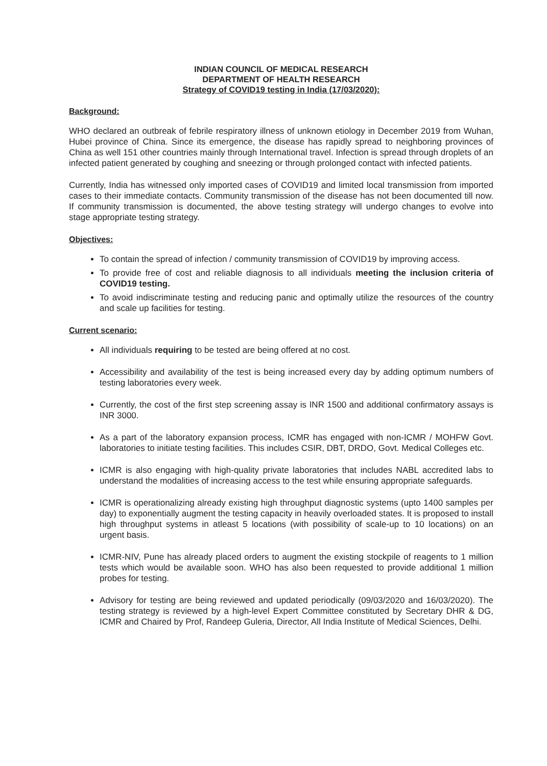INDIAN COUNCIL OF MEDICAL RESEARCH
DEPARTMENT OF HEALTH RESEARCH
Strategy of COVID19 testing in India (17/03/2020):
Background:
WHO declared an outbreak of febrile respiratory illness of unknown etiology in December 2019 from Wuhan, Hubei province of China. Since its emergence, the disease has rapidly spread to neighboring provinces of China as well 151 other countries mainly through International travel. Infection is spread through droplets of an infected patient generated by coughing and sneezing or through prolonged contact with infected patients.
Currently, India has witnessed only imported cases of COVID19 and limited local transmission from imported cases to their immediate contacts. Community transmission of the disease has not been documented till now. If community transmission is documented, the above testing strategy will undergo changes to evolve into stage appropriate testing strategy.
Objectives:
To contain the spread of infection / community transmission of COVID19 by improving access.
To provide free of cost and reliable diagnosis to all individuals meeting the inclusion criteria of COVID19 testing.
To avoid indiscriminate testing and reducing panic and optimally utilize the resources of the country and scale up facilities for testing.
Current scenario:
All individuals requiring to be tested are being offered at no cost.
Accessibility and availability of the test is being increased every day by adding optimum numbers of testing laboratories every week.
Currently, the cost of the first step screening assay is INR 1500 and additional confirmatory assays is INR 3000.
As a part of the laboratory expansion process, ICMR has engaged with non-ICMR / MOHFW Govt. laboratories to initiate testing facilities. This includes CSIR, DBT, DRDO, Govt. Medical Colleges etc.
ICMR is also engaging with high-quality private laboratories that includes NABL accredited labs to understand the modalities of increasing access to the test while ensuring appropriate safeguards.
ICMR is operationalizing already existing high throughput diagnostic systems (upto 1400 samples per day) to exponentially augment the testing capacity in heavily overloaded states. It is proposed to install high throughput systems in atleast 5 locations (with possibility of scale-up to 10 locations) on an urgent basis.
ICMR-NIV, Pune has already placed orders to augment the existing stockpile of reagents to 1 million tests which would be available soon. WHO has also been requested to provide additional 1 million probes for testing.
Advisory for testing are being reviewed and updated periodically (09/03/2020 and 16/03/2020). The testing strategy is reviewed by a high-level Expert Committee constituted by Secretary DHR & DG, ICMR and Chaired by Prof, Randeep Guleria, Director, All India Institute of Medical Sciences, Delhi.